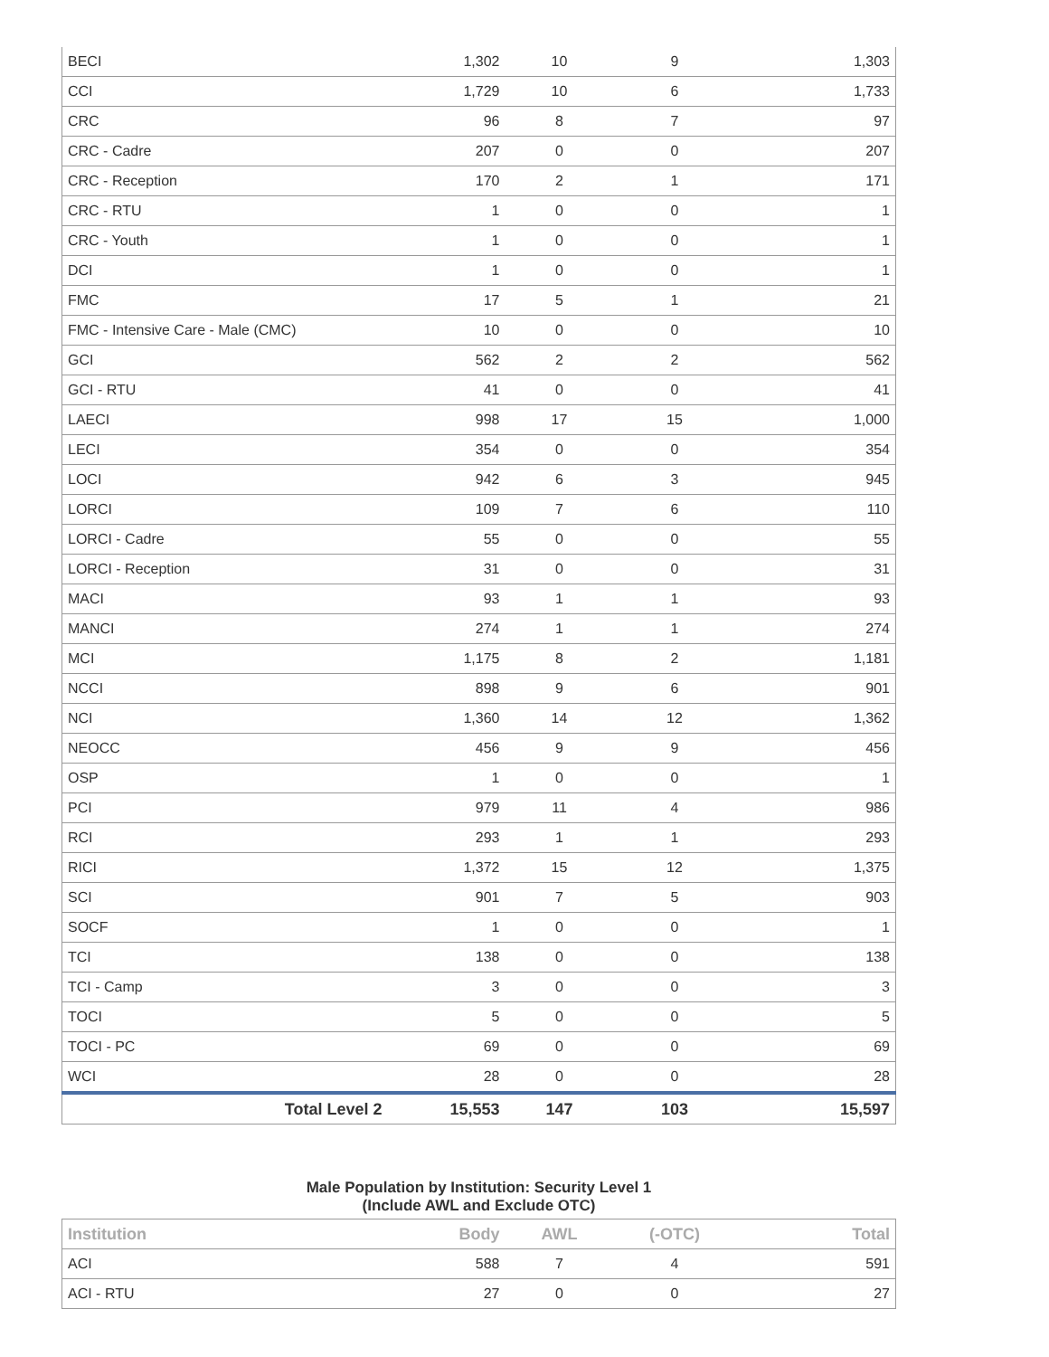| BECI | 1,302 | 10 | 9 | 1,303 |
| CCI | 1,729 | 10 | 6 | 1,733 |
| CRC | 96 | 8 | 7 | 97 |
| CRC - Cadre | 207 | 0 | 0 | 207 |
| CRC - Reception | 170 | 2 | 1 | 171 |
| CRC - RTU | 1 | 0 | 0 | 1 |
| CRC - Youth | 1 | 0 | 0 | 1 |
| DCI | 1 | 0 | 0 | 1 |
| FMC | 17 | 5 | 1 | 21 |
| FMC - Intensive Care - Male (CMC) | 10 | 0 | 0 | 10 |
| GCI | 562 | 2 | 2 | 562 |
| GCI - RTU | 41 | 0 | 0 | 41 |
| LAECI | 998 | 17 | 15 | 1,000 |
| LECI | 354 | 0 | 0 | 354 |
| LOCI | 942 | 6 | 3 | 945 |
| LORCI | 109 | 7 | 6 | 110 |
| LORCI - Cadre | 55 | 0 | 0 | 55 |
| LORCI - Reception | 31 | 0 | 0 | 31 |
| MACI | 93 | 1 | 1 | 93 |
| MANCI | 274 | 1 | 1 | 274 |
| MCI | 1,175 | 8 | 2 | 1,181 |
| NCCI | 898 | 9 | 6 | 901 |
| NCI | 1,360 | 14 | 12 | 1,362 |
| NEOCC | 456 | 9 | 9 | 456 |
| OSP | 1 | 0 | 0 | 1 |
| PCI | 979 | 11 | 4 | 986 |
| RCI | 293 | 1 | 1 | 293 |
| RICI | 1,372 | 15 | 12 | 1,375 |
| SCI | 901 | 7 | 5 | 903 |
| SOCF | 1 | 0 | 0 | 1 |
| TCI | 138 | 0 | 0 | 138 |
| TCI - Camp | 3 | 0 | 0 | 3 |
| TOCI | 5 | 0 | 0 | 5 |
| TOCI - PC | 69 | 0 | 0 | 69 |
| WCI | 28 | 0 | 0 | 28 |
| Total Level 2 | 15,553 | 147 | 103 | 15,597 |
Male Population by Institution: Security Level 1
(Include AWL and Exclude OTC)
| Institution | Body | AWL | (-OTC) | Total |
| --- | --- | --- | --- | --- |
| ACI | 588 | 7 | 4 | 591 |
| ACI - RTU | 27 | 0 | 0 | 27 |